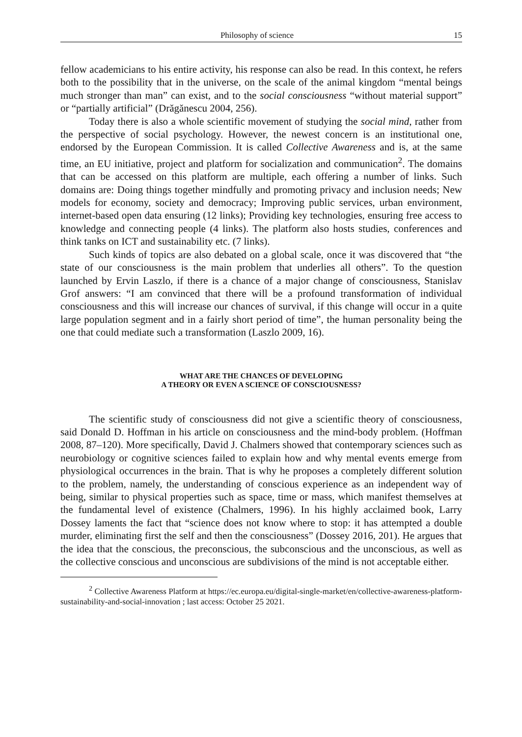Philosophy of science 15
fellow academicians to his entire activity, his response can also be read. In this context, he refers both to the possibility that in the universe, on the scale of the animal kingdom “mental beings much stronger than man” can exist, and to the social consciousness “without material support” or “partially artificial” (Drăgănescu 2004, 256).
Today there is also a whole scientific movement of studying the social mind, rather from the perspective of social psychology. However, the newest concern is an institutional one, endorsed by the European Commission. It is called Collective Awareness and is, at the same time, an EU initiative, project and platform for socialization and communication<sup>2</sup>. The domains that can be accessed on this platform are multiple, each offering a number of links. Such domains are: Doing things together mindfully and promoting privacy and inclusion needs; New models for economy, society and democracy; Improving public services, urban environment, internet-based open data ensuring (12 links); Providing key technologies, ensuring free access to knowledge and connecting people (4 links). The platform also hosts studies, conferences and think tanks on ICT and sustainability etc. (7 links).
Such kinds of topics are also debated on a global scale, once it was discovered that “the state of our consciousness is the main problem that underlies all others”. To the question launched by Ervin Laszlo, if there is a chance of a major change of consciousness, Stanislav Grof answers: “I am convinced that there will be a profound transformation of individual consciousness and this will increase our chances of survival, if this change will occur in a quite large population segment and in a fairly short period of time”, the human personality being the one that could mediate such a transformation (Laszlo 2009, 16).
WHAT ARE THE CHANCES OF DEVELOPING
A THEORY OR EVEN A SCIENCE OF CONSCIOUSNESS?
The scientific study of consciousness did not give a scientific theory of consciousness, said Donald D. Hoffman in his article on consciousness and the mind-body problem. (Hoffman 2008, 87–120). More specifically, David J. Chalmers showed that contemporary sciences such as neurobiology or cognitive sciences failed to explain how and why mental events emerge from physiological occurrences in the brain. That is why he proposes a completely different solution to the problem, namely, the understanding of conscious experience as an independent way of being, similar to physical properties such as space, time or mass, which manifest themselves at the fundamental level of existence (Chalmers, 1996). In his highly acclaimed book, Larry Dossey laments the fact that “science does not know where to stop: it has attempted a double murder, eliminating first the self and then the consciousness” (Dossey 2016, 201). He argues that the idea that the conscious, the preconscious, the subconscious and the unconscious, as well as the collective conscious and unconscious are subdivisions of the mind is not acceptable either.
<sup>2</sup> Collective Awareness Platform at https://ec.europa.eu/digital-single-market/en/collective-awareness-platform-sustainability-and-social-innovation ; last access: October 25 2021.